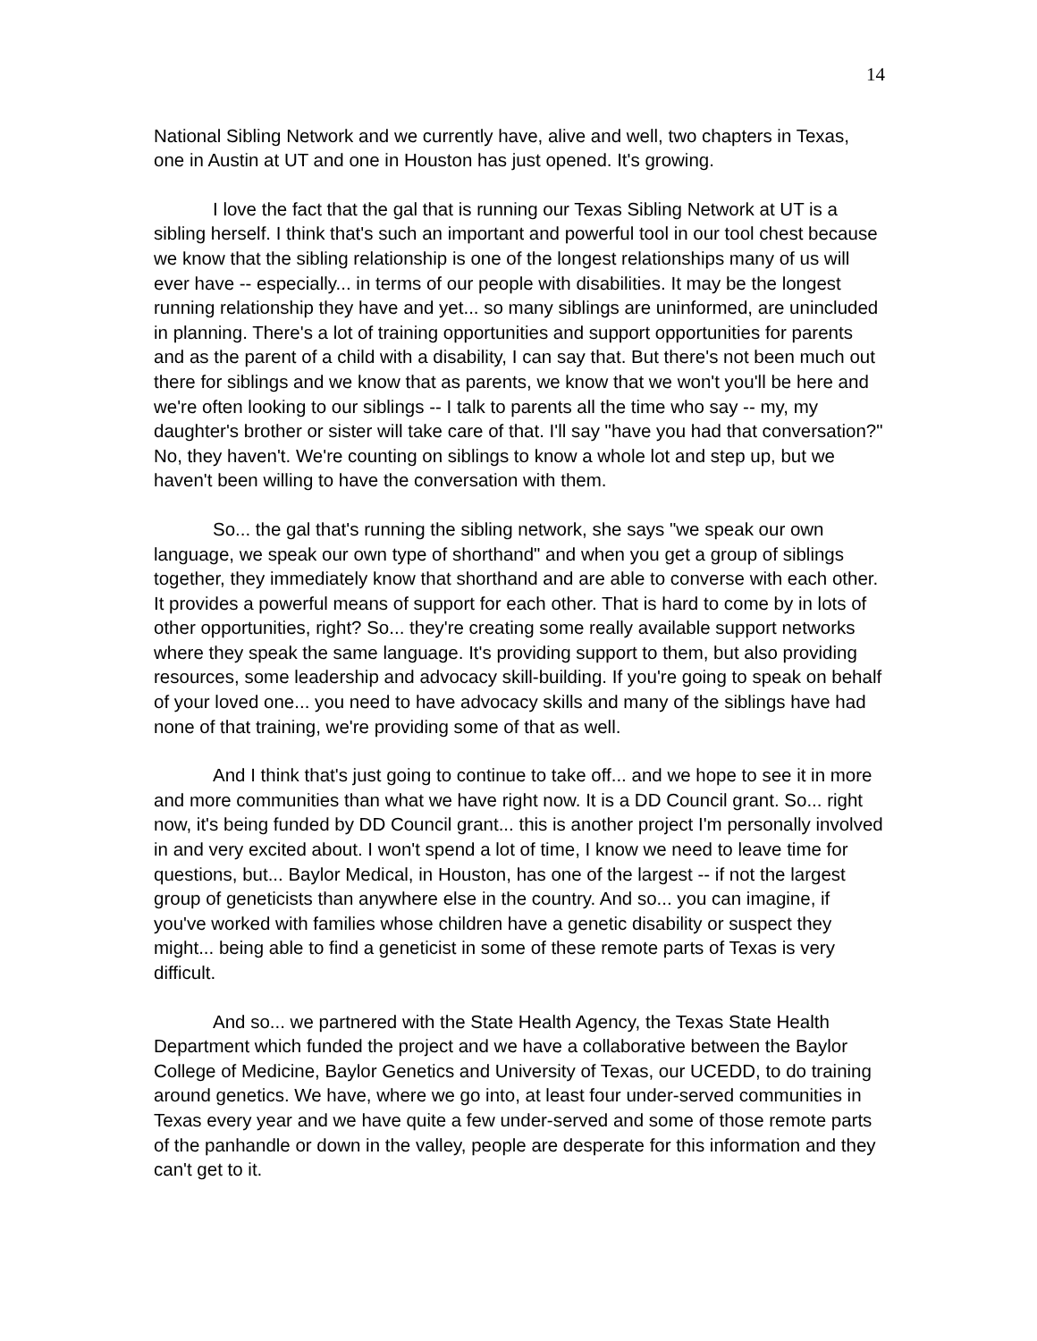14
National Sibling Network and we currently have, alive and well, two chapters in Texas, one in Austin at UT and one in Houston has just opened. It's growing.
I love the fact that the gal that is running our Texas Sibling Network at UT is a sibling herself. I think that's such an important and powerful tool in our tool chest because we know that the sibling relationship is one of the longest relationships many of us will ever have -- especially... in terms of our people with disabilities. It may be the longest running relationship they have and yet... so many siblings are uninformed, are unincluded in planning. There's a lot of training opportunities and support opportunities for parents and as the parent of a child with a disability, I can say that. But there's not been much out there for siblings and we know that as parents, we know that we won't you'll be here and we're often looking to our siblings -- I talk to parents all the time who say -- my, my daughter's brother or sister will take care of that. I'll say "have you had that conversation?" No, they haven't. We're counting on siblings to know a whole lot and step up, but we haven't been willing to have the conversation with them.
So... the gal that's running the sibling network, she says "we speak our own language, we speak our own type of shorthand" and when you get a group of siblings together, they immediately know that shorthand and are able to converse with each other. It provides a powerful means of support for each other. That is hard to come by in lots of other opportunities, right? So... they're creating some really available support networks where they speak the same language. It's providing support to them, but also providing resources, some leadership and advocacy skill-building. If you're going to speak on behalf of your loved one... you need to have advocacy skills and many of the siblings have had none of that training, we're providing some of that as well.
And I think that's just going to continue to take off... and we hope to see it in more and more communities than what we have right now. It is a DD Council grant. So... right now, it's being funded by DD Council grant... this is another project I'm personally involved in and very excited about. I won't spend a lot of time, I know we need to leave time for questions, but... Baylor Medical, in Houston, has one of the largest -- if not the largest group of geneticists than anywhere else in the country. And so... you can imagine, if you've worked with families whose children have a genetic disability or suspect they might... being able to find a geneticist in some of these remote parts of Texas is very difficult.
And so... we partnered with the State Health Agency, the Texas State Health Department which funded the project and we have a collaborative between the Baylor College of Medicine, Baylor Genetics and University of Texas, our UCEDD, to do training around genetics. We have, where we go into, at least four under-served communities in Texas every year and we have quite a few under-served and some of those remote parts of the panhandle or down in the valley, people are desperate for this information and they can't get to it.